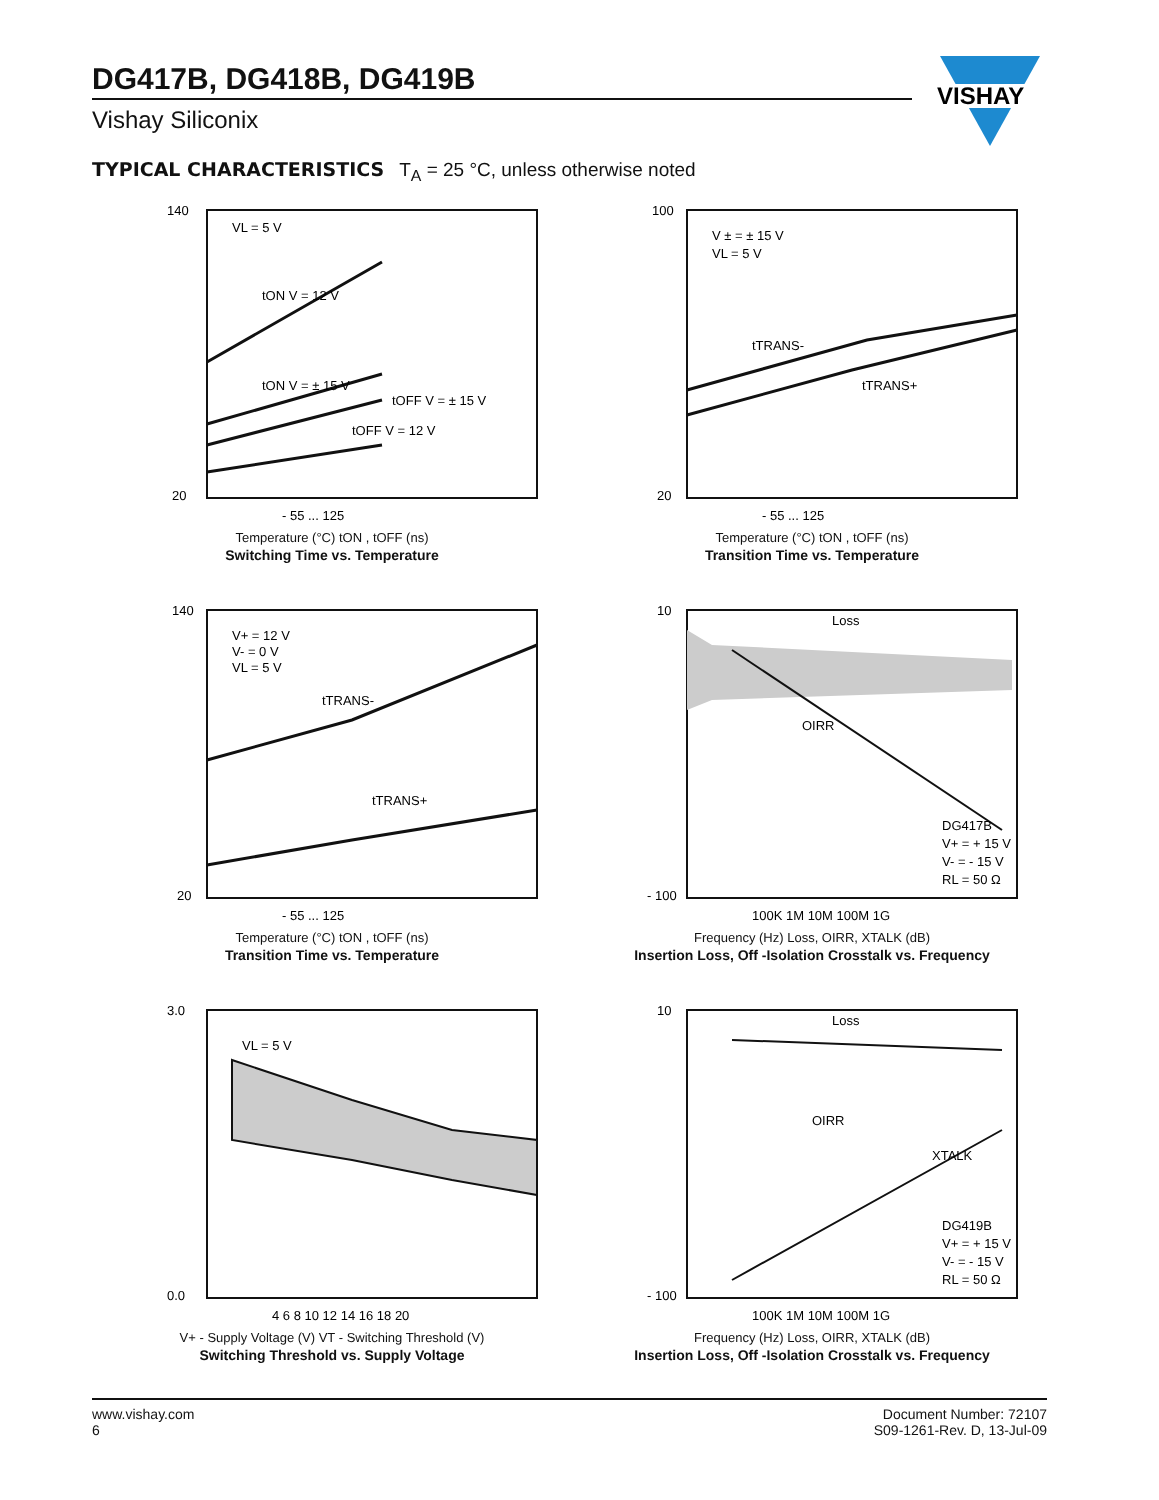DG417B, DG418B, DG419B
Vishay Siliconix
VISHAY
TYPICAL CHARACTERISTICS T<sub>A</sub> = 25 °C, unless otherwise noted
VL = 5 V
tON V = 12 V
tON V = ± 15 V
tOFF V = ± 15 V
tOFF V = 12 V
140
20
- 55 ... 125
Temperature (°C) tON , tOFF (ns)
Switching Time vs. Temperature
V ± = ± 15 V
VL = 5 V
tTRANS-
tTRANS+
100
20
- 55 ... 125
Temperature (°C) tON , tOFF (ns)
Transition Time vs. Temperature
V+ = 12 V
V- = 0 V
VL = 5 V
tTRANS-
tTRANS+
140
20
- 55 ... 125
Temperature (°C) tON , tOFF (ns)
Transition Time vs. Temperature
Loss
OIRR
DG417B
V+ = + 15 V
V- = - 15 V
RL = 50 Ω
10
- 100
100K 1M 10M 100M 1G
Frequency (Hz) Loss, OIRR, XTALK (dB)
Insertion Loss, Off -Isolation Crosstalk vs. Frequency
VL = 5 V
3.0
0.0
4 6 8 10 12 14 16 18 20
V+ - Supply Voltage (V) VT - Switching Threshold (V)
Switching Threshold vs. Supply Voltage
Loss
OIRR
XTALK
DG419B
V+ = + 15 V
V- = - 15 V
RL = 50 Ω
10
- 100
100K 1M 10M 100M 1G
Frequency (Hz) Loss, OIRR, XTALK (dB)
Insertion Loss, Off -Isolation Crosstalk vs. Frequency
www.vishay.com
6
Document Number: 72107
S09-1261-Rev. D, 13-Jul-09